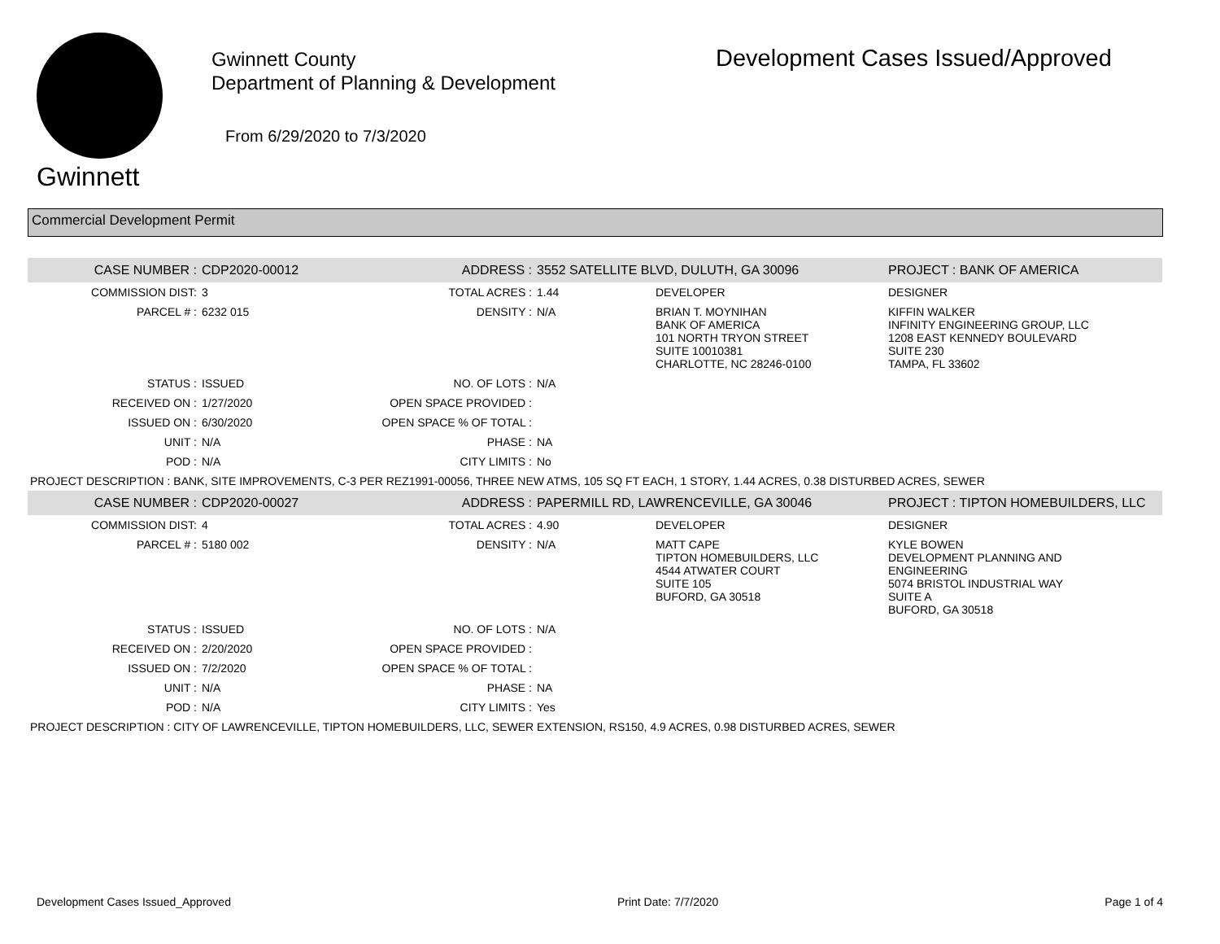Gwinnett
Gwinnett County
Department of Planning & Development
From 6/29/2020 to 7/3/2020
Development Cases Issued/Approved
Commercial Development Permit
| CASE NUMBER : | CDP2020-00012 | ADDRESS : | 3552 SATELLITE BLVD, DULUTH, GA 30096 | | PROJECT : BANK OF AMERICA |
| COMMISSION DIST: | 3 | TOTAL ACRES : | 1.44 | DEVELOPER | DESIGNER |
| PARCEL # : | 6232 015 | DENSITY : | N/A | BRIAN T. MOYNIHAN BANK OF AMERICA 101 NORTH TRYON STREET SUITE 10010381 CHARLOTTE, NC 28246-0100 | KIFFIN WALKER INFINITY ENGINEERING GROUP, LLC 1208 EAST KENNEDY BOULEVARD SUITE 230 TAMPA, FL 33602 |
| STATUS : | ISSUED | NO. OF LOTS : | N/A | | |
| RECEIVED ON : | 1/27/2020 | OPEN SPACE PROVIDED : | | | |
| ISSUED ON : | 6/30/2020 | OPEN SPACE % OF TOTAL : | | | |
| UNIT : | N/A | PHASE : | NA | | |
| POD : | N/A | CITY LIMITS : | No | | |
| PROJECT DESCRIPTION : BANK, SITE IMPROVEMENTS, C-3 PER REZ1991-00056, THREE NEW ATMS, 105 SQ FT EACH, 1 STORY, 1.44 ACRES, 0.38 DISTURBED ACRES, SEWER | | | | | |
| CASE NUMBER : | CDP2020-00027 | ADDRESS : | PAPERMILL RD, LAWRENCEVILLE, GA 30046 | | PROJECT : TIPTON HOMEBUILDERS, LLC |
| COMMISSION DIST: | 4 | TOTAL ACRES : | 4.90 | DEVELOPER | DESIGNER |
| PARCEL # : | 5180 002 | DENSITY : | N/A | MATT CAPE TIPTON HOMEBUILDERS, LLC 4544 ATWATER COURT SUITE 105 BUFORD, GA 30518 | KYLE BOWEN DEVELOPMENT PLANNING AND ENGINEERING 5074 BRISTOL INDUSTRIAL WAY SUITE A BUFORD, GA 30518 |
| STATUS : | ISSUED | NO. OF LOTS : | N/A | | |
| RECEIVED ON : | 2/20/2020 | OPEN SPACE PROVIDED : | | | |
| ISSUED ON : | 7/2/2020 | OPEN SPACE % OF TOTAL : | | | |
| UNIT : | N/A | PHASE : | NA | | |
| POD : | N/A | CITY LIMITS : | Yes | | |
| PROJECT DESCRIPTION : CITY OF LAWRENCEVILLE, TIPTON HOMEBUILDERS, LLC, SEWER EXTENSION, RS150, 4.9 ACRES, 0.98 DISTURBED ACRES, SEWER | | | | | |
Development Cases Issued_Approved Print Date: 7/7/2020 Page 1 of 4